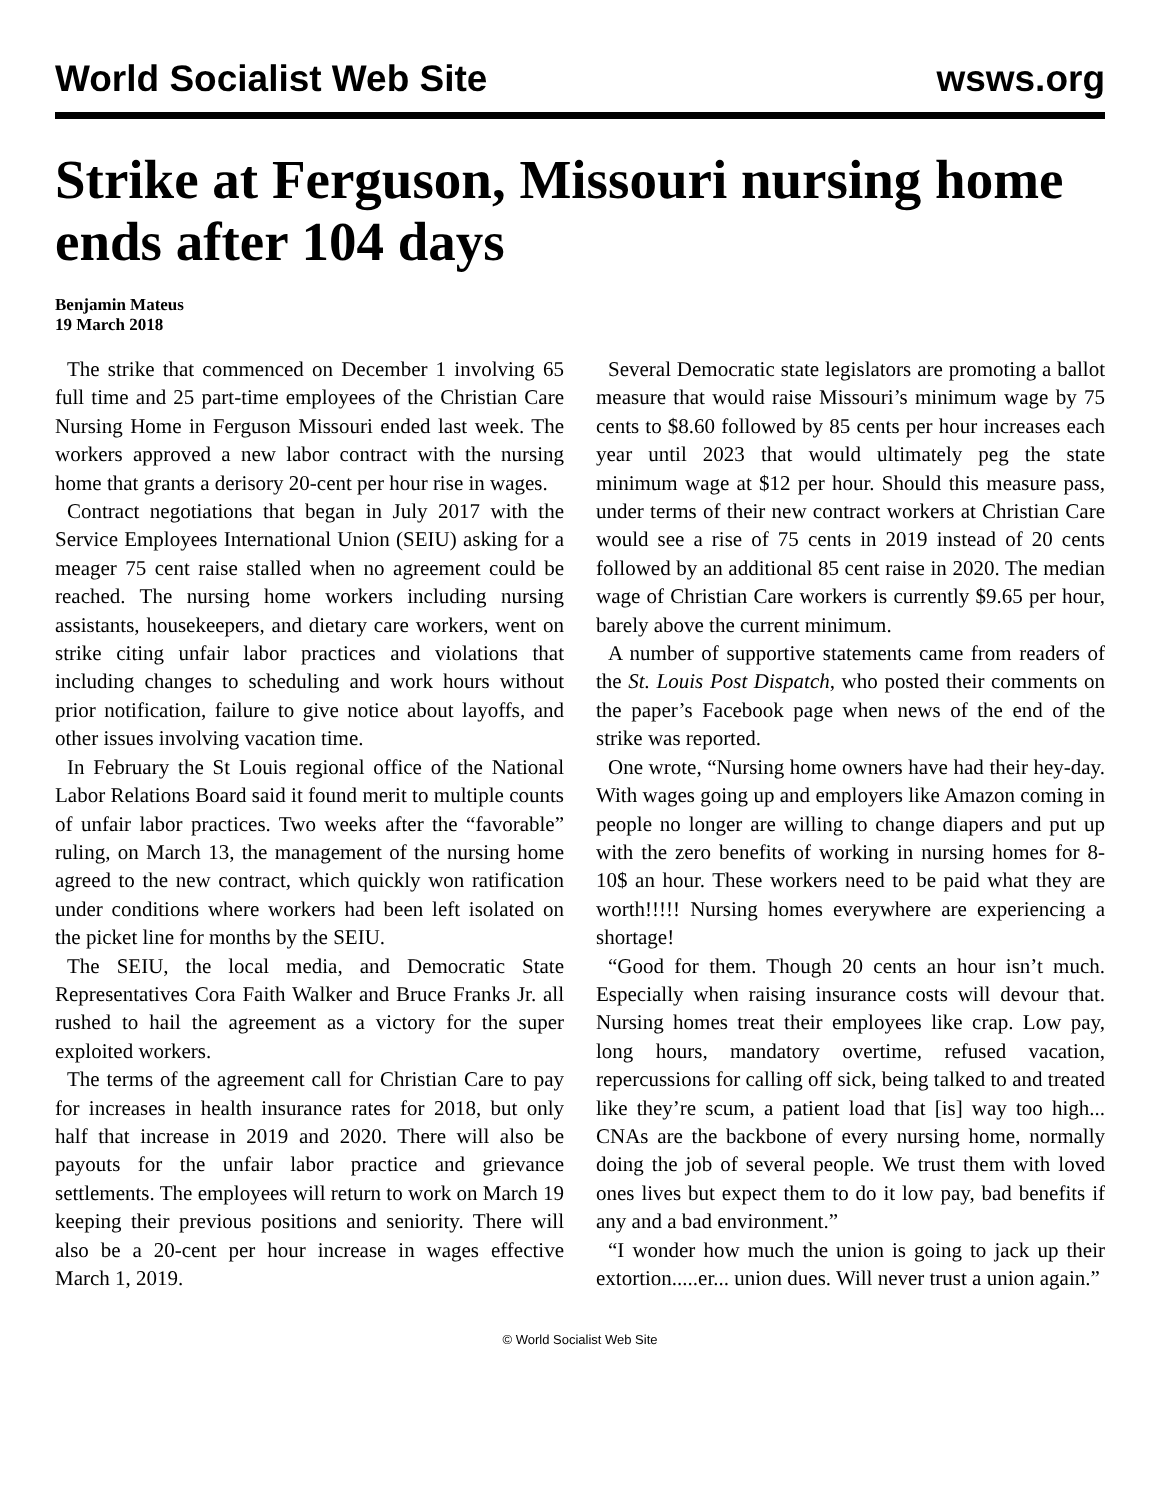World Socialist Web Site wsws.org
Strike at Ferguson, Missouri nursing home ends after 104 days
Benjamin Mateus
19 March 2018
The strike that commenced on December 1 involving 65 full time and 25 part-time employees of the Christian Care Nursing Home in Ferguson Missouri ended last week. The workers approved a new labor contract with the nursing home that grants a derisory 20-cent per hour rise in wages.
Contract negotiations that began in July 2017 with the Service Employees International Union (SEIU) asking for a meager 75 cent raise stalled when no agreement could be reached. The nursing home workers including nursing assistants, housekeepers, and dietary care workers, went on strike citing unfair labor practices and violations that including changes to scheduling and work hours without prior notification, failure to give notice about layoffs, and other issues involving vacation time.
In February the St Louis regional office of the National Labor Relations Board said it found merit to multiple counts of unfair labor practices. Two weeks after the “favorable” ruling, on March 13, the management of the nursing home agreed to the new contract, which quickly won ratification under conditions where workers had been left isolated on the picket line for months by the SEIU.
The SEIU, the local media, and Democratic State Representatives Cora Faith Walker and Bruce Franks Jr. all rushed to hail the agreement as a victory for the super exploited workers.
The terms of the agreement call for Christian Care to pay for increases in health insurance rates for 2018, but only half that increase in 2019 and 2020. There will also be payouts for the unfair labor practice and grievance settlements. The employees will return to work on March 19 keeping their previous positions and seniority. There will also be a 20-cent per hour increase in wages effective March 1, 2019.
Several Democratic state legislators are promoting a ballot measure that would raise Missouri’s minimum wage by 75 cents to $8.60 followed by 85 cents per hour increases each year until 2023 that would ultimately peg the state minimum wage at $12 per hour. Should this measure pass, under terms of their new contract workers at Christian Care would see a rise of 75 cents in 2019 instead of 20 cents followed by an additional 85 cent raise in 2020. The median wage of Christian Care workers is currently $9.65 per hour, barely above the current minimum.
A number of supportive statements came from readers of the St. Louis Post Dispatch, who posted their comments on the paper’s Facebook page when news of the end of the strike was reported.
One wrote, “Nursing home owners have had their hey-day. With wages going up and employers like Amazon coming in people no longer are willing to change diapers and put up with the zero benefits of working in nursing homes for 8-10$ an hour. These workers need to be paid what they are worth!!!!! Nursing homes everywhere are experiencing a shortage!
“Good for them. Though 20 cents an hour isn’t much. Especially when raising insurance costs will devour that. Nursing homes treat their employees like crap. Low pay, long hours, mandatory overtime, refused vacation, repercussions for calling off sick, being talked to and treated like they’re scum, a patient load that [is] way too high... CNAs are the backbone of every nursing home, normally doing the job of several people. We trust them with loved ones lives but expect them to do it low pay, bad benefits if any and a bad environment.”
“I wonder how much the union is going to jack up their extortion.....er... union dues. Will never trust a union again.”
© World Socialist Web Site